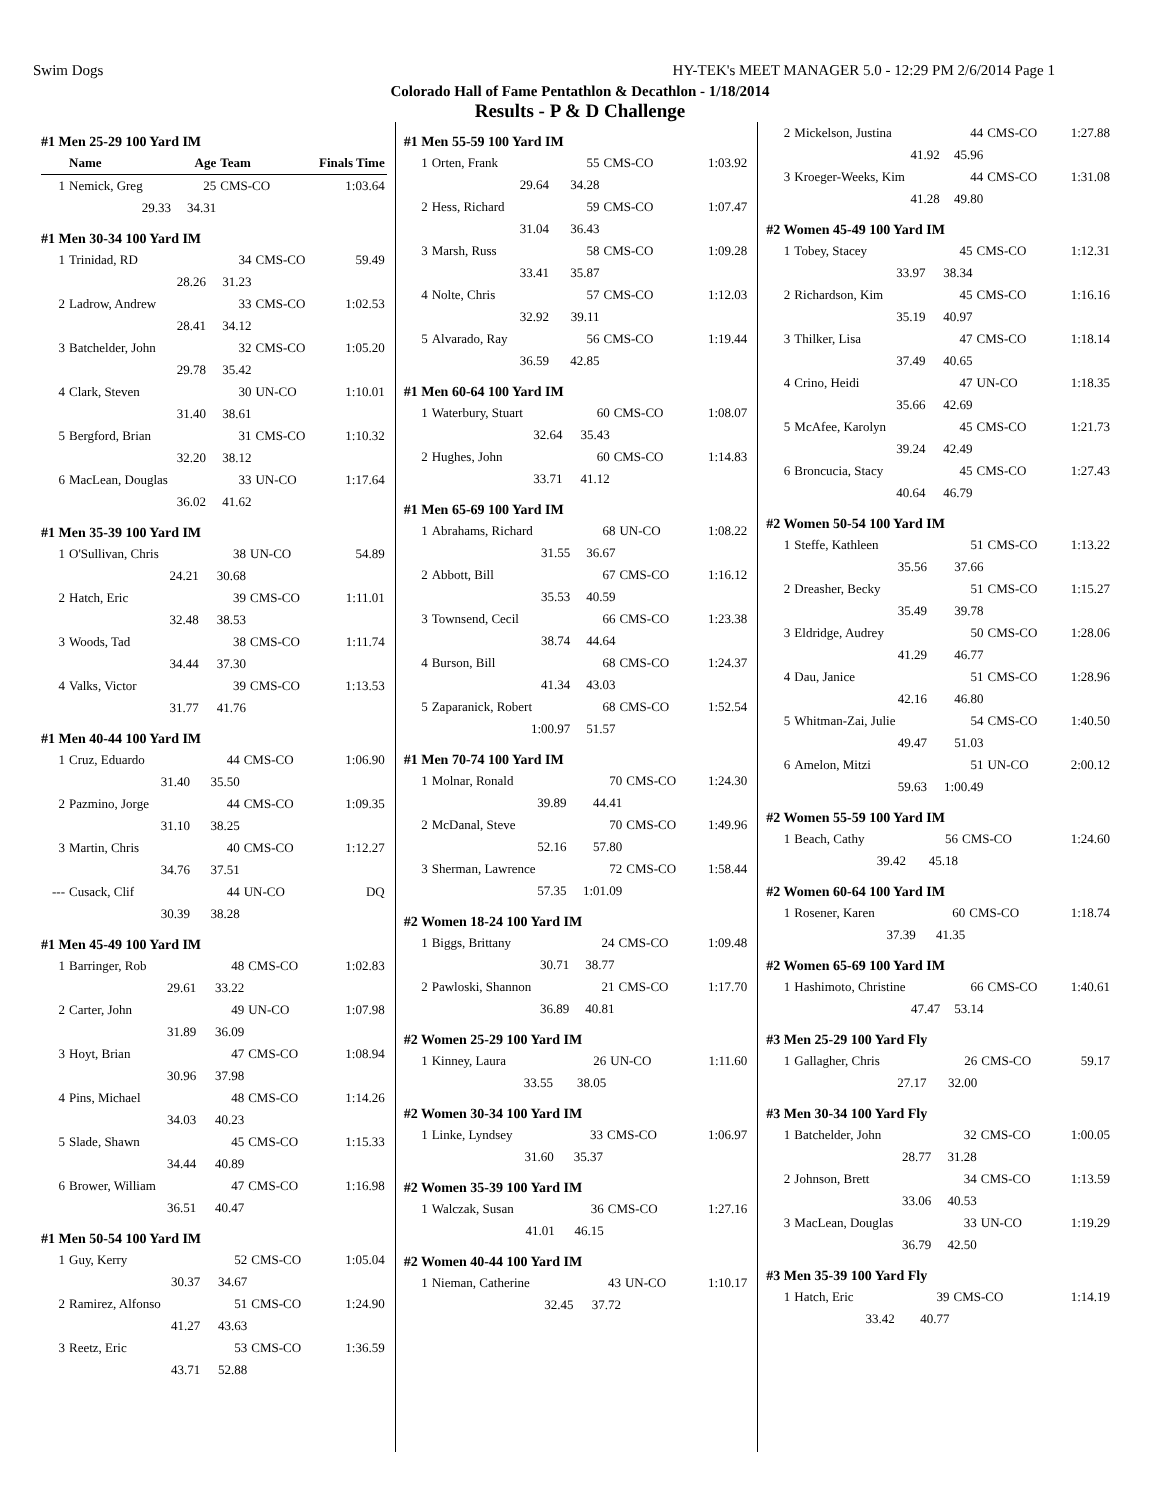Swim Dogs HY-TEK's MEET MANAGER 5.0 - 12:29 PM 2/6/2014 Page 1
Colorado Hall of Fame Pentathlon & Decathlon - 1/18/2014
Results - P & D Challenge
#1 Men 25-29 100 Yard IM
| | Name | Age | Team | Finals Time |
| --- | --- | --- | --- | --- |
| 1 | Nemick, Greg | 25 | CMS-CO | 1:03.64 |
| | 29.33 | 34.31 | | |
#1 Men 30-34 100 Yard IM
| 1 | Trinidad, RD | 34 | CMS-CO | 59.49 |
| | 28.26 | 31.23 | | |
| 2 | Ladrow, Andrew | 33 | CMS-CO | 1:02.53 |
| | 28.41 | 34.12 | | |
| 3 | Batchelder, John | 32 | CMS-CO | 1:05.20 |
| | 29.78 | 35.42 | | |
| 4 | Clark, Steven | 30 | UN-CO | 1:10.01 |
| | 31.40 | 38.61 | | |
| 5 | Bergford, Brian | 31 | CMS-CO | 1:10.32 |
| | 32.20 | 38.12 | | |
| 6 | MacLean, Douglas | 33 | UN-CO | 1:17.64 |
| | 36.02 | 41.62 | | |
#1 Men 35-39 100 Yard IM
| 1 | O'Sullivan, Chris | 38 | UN-CO | 54.89 |
| | 24.21 | 30.68 | | |
| 2 | Hatch, Eric | 39 | CMS-CO | 1:11.01 |
| | 32.48 | 38.53 | | |
| 3 | Woods, Tad | 38 | CMS-CO | 1:11.74 |
| | 34.44 | 37.30 | | |
| 4 | Valks, Victor | 39 | CMS-CO | 1:13.53 |
| | 31.77 | 41.76 | | |
#1 Men 40-44 100 Yard IM
| 1 | Cruz, Eduardo | 44 | CMS-CO | 1:06.90 |
| | 31.40 | 35.50 | | |
| 2 | Pazmino, Jorge | 44 | CMS-CO | 1:09.35 |
| | 31.10 | 38.25 | | |
| 3 | Martin, Chris | 40 | CMS-CO | 1:12.27 |
| | 34.76 | 37.51 | | |
| --- | Cusack, Clif | 44 | UN-CO | DQ |
| | 30.39 | 38.28 | | |
#1 Men 45-49 100 Yard IM
| 1 | Barringer, Rob | 48 | CMS-CO | 1:02.83 |
| | 29.61 | 33.22 | | |
| 2 | Carter, John | 49 | UN-CO | 1:07.98 |
| | 31.89 | 36.09 | | |
| 3 | Hoyt, Brian | 47 | CMS-CO | 1:08.94 |
| | 30.96 | 37.98 | | |
| 4 | Pins, Michael | 48 | CMS-CO | 1:14.26 |
| | 34.03 | 40.23 | | |
| 5 | Slade, Shawn | 45 | CMS-CO | 1:15.33 |
| | 34.44 | 40.89 | | |
| 6 | Brower, William | 47 | CMS-CO | 1:16.98 |
| | 36.51 | 40.47 | | |
#1 Men 50-54 100 Yard IM
| 1 | Guy, Kerry | 52 | CMS-CO | 1:05.04 |
| | 30.37 | 34.67 | | |
| 2 | Ramirez, Alfonso | 51 | CMS-CO | 1:24.90 |
| | 41.27 | 43.63 | | |
| 3 | Reetz, Eric | 53 | CMS-CO | 1:36.59 |
| | 43.71 | 52.88 | | |
#1 Men 55-59 100 Yard IM
| 1 | Orten, Frank | 55 | CMS-CO | 1:03.92 |
| | 29.64 | 34.28 | | |
| 2 | Hess, Richard | 59 | CMS-CO | 1:07.47 |
| | 31.04 | 36.43 | | |
| 3 | Marsh, Russ | 58 | CMS-CO | 1:09.28 |
| | 33.41 | 35.87 | | |
| 4 | Nolte, Chris | 57 | CMS-CO | 1:12.03 |
| | 32.92 | 39.11 | | |
| 5 | Alvarado, Ray | 56 | CMS-CO | 1:19.44 |
| | 36.59 | 42.85 | | |
#1 Men 60-64 100 Yard IM
| 1 | Waterbury, Stuart | 60 | CMS-CO | 1:08.07 |
| | 32.64 | 35.43 | | |
| 2 | Hughes, John | 60 | CMS-CO | 1:14.83 |
| | 33.71 | 41.12 | | |
#1 Men 65-69 100 Yard IM
| 1 | Abrahams, Richard | 68 | UN-CO | 1:08.22 |
| | 31.55 | 36.67 | | |
| 2 | Abbott, Bill | 67 | CMS-CO | 1:16.12 |
| | 35.53 | 40.59 | | |
| 3 | Townsend, Cecil | 66 | CMS-CO | 1:23.38 |
| | 38.74 | 44.64 | | |
| 4 | Burson, Bill | 68 | CMS-CO | 1:24.37 |
| | 41.34 | 43.03 | | |
| 5 | Zaparanick, Robert | 68 | CMS-CO | 1:52.54 |
| | 1:00.97 | 51.57 | | |
#1 Men 70-74 100 Yard IM
| 1 | Molnar, Ronald | 70 | CMS-CO | 1:24.30 |
| | 39.89 | 44.41 | | |
| 2 | McDanal, Steve | 70 | CMS-CO | 1:49.96 |
| | 52.16 | 57.80 | | |
| 3 | Sherman, Lawrence | 72 | CMS-CO | 1:58.44 |
| | 57.35 | 1:01.09 | | |
#2 Women 18-24 100 Yard IM
| 1 | Biggs, Brittany | 24 | CMS-CO | 1:09.48 |
| | 30.71 | 38.77 | | |
| 2 | Pawloski, Shannon | 21 | CMS-CO | 1:17.70 |
| | 36.89 | 40.81 | | |
#2 Women 25-29 100 Yard IM
| 1 | Kinney, Laura | 26 | UN-CO | 1:11.60 |
| | 33.55 | 38.05 | | |
#2 Women 30-34 100 Yard IM
| 1 | Linke, Lyndsey | 33 | CMS-CO | 1:06.97 |
| | 31.60 | 35.37 | | |
#2 Women 35-39 100 Yard IM
| 1 | Walczak, Susan | 36 | CMS-CO | 1:27.16 |
| | 41.01 | 46.15 | | |
#2 Women 40-44 100 Yard IM
| 1 | Nieman, Catherine | 43 | UN-CO | 1:10.17 |
| | 32.45 | 37.72 | | |
| 2 | Mickelson, Justina | 44 | CMS-CO | 1:27.88 |
| | 41.92 | 45.96 | | |
| 3 | Kroeger-Weeks, Kim | 44 | CMS-CO | 1:31.08 |
| | 41.28 | 49.80 | | |
#2 Women 45-49 100 Yard IM
| 1 | Tobey, Stacey | 45 | CMS-CO | 1:12.31 |
| | 33.97 | 38.34 | | |
| 2 | Richardson, Kim | 45 | CMS-CO | 1:16.16 |
| | 35.19 | 40.97 | | |
| 3 | Thilker, Lisa | 47 | CMS-CO | 1:18.14 |
| | 37.49 | 40.65 | | |
| 4 | Crino, Heidi | 47 | UN-CO | 1:18.35 |
| | 35.66 | 42.69 | | |
| 5 | McAfee, Karolyn | 45 | CMS-CO | 1:21.73 |
| | 39.24 | 42.49 | | |
| 6 | Broncucia, Stacy | 45 | CMS-CO | 1:27.43 |
| | 40.64 | 46.79 | | |
#2 Women 50-54 100 Yard IM
| 1 | Steffe, Kathleen | 51 | CMS-CO | 1:13.22 |
| | 35.56 | 37.66 | | |
| 2 | Dreasher, Becky | 51 | CMS-CO | 1:15.27 |
| | 35.49 | 39.78 | | |
| 3 | Eldridge, Audrey | 50 | CMS-CO | 1:28.06 |
| | 41.29 | 46.77 | | |
| 4 | Dau, Janice | 51 | CMS-CO | 1:28.96 |
| | 42.16 | 46.80 | | |
| 5 | Whitman-Zai, Julie | 54 | CMS-CO | 1:40.50 |
| | 49.47 | 51.03 | | |
| 6 | Amelon, Mitzi | 51 | UN-CO | 2:00.12 |
| | 59.63 | 1:00.49 | | |
#2 Women 55-59 100 Yard IM
| 1 | Beach, Cathy | 56 | CMS-CO | 1:24.60 |
| | 39.42 | 45.18 | | |
#2 Women 60-64 100 Yard IM
| 1 | Rosener, Karen | 60 | CMS-CO | 1:18.74 |
| | 37.39 | 41.35 | | |
#2 Women 65-69 100 Yard IM
| 1 | Hashimoto, Christine | 66 | CMS-CO | 1:40.61 |
| | 47.47 | 53.14 | | |
#3 Men 25-29 100 Yard Fly
| 1 | Gallagher, Chris | 26 | CMS-CO | 59.17 |
| | 27.17 | 32.00 | | |
#3 Men 30-34 100 Yard Fly
| 1 | Batchelder, John | 32 | CMS-CO | 1:00.05 |
| | 28.77 | 31.28 | | |
| 2 | Johnson, Brett | 34 | CMS-CO | 1:13.59 |
| | 33.06 | 40.53 | | |
| 3 | MacLean, Douglas | 33 | UN-CO | 1:19.29 |
| | 36.79 | 42.50 | | |
#3 Men 35-39 100 Yard Fly
| 1 | Hatch, Eric | 39 | CMS-CO | 1:14.19 |
| | 33.42 | 40.77 | | |